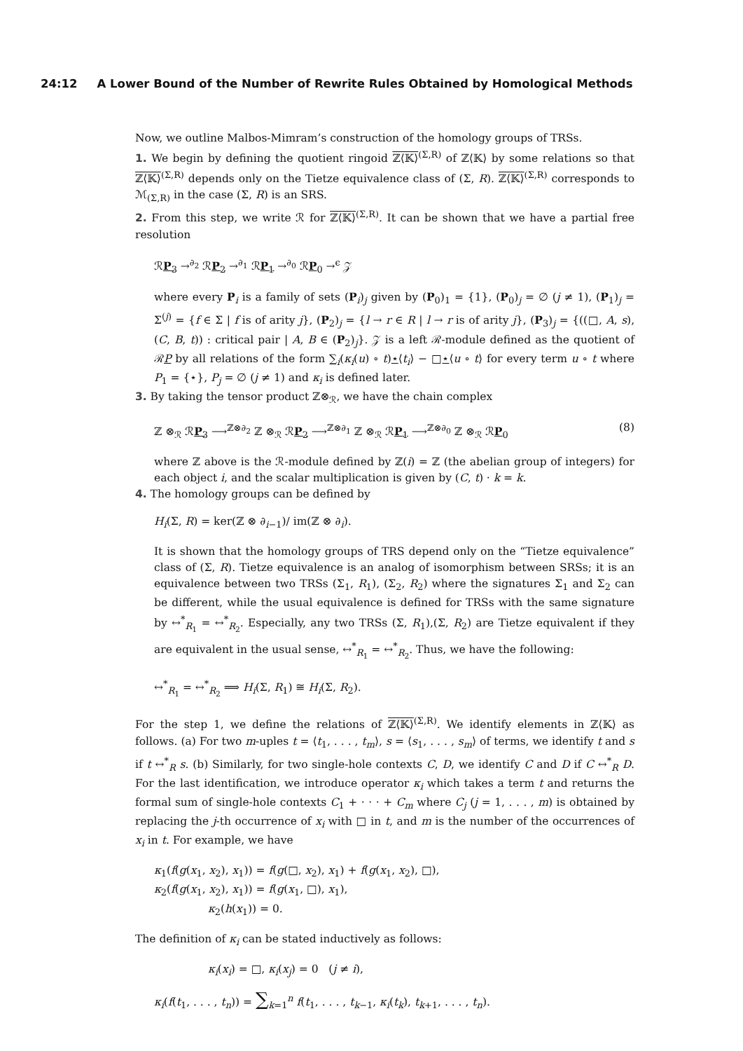24:12 A Lower Bound of the Number of Rewrite Rules Obtained by Homological Methods
Now, we outline Malbos-Mimram’s construction of the homology groups of TRSs.
1. We begin by defining the quotient ringoid ℤ⟨𝕂⟩<sup>(Σ,R)</sup> of ℤ⟨𝕂⟩ by some relations so that ℤ⟨𝕂⟩<sup>(Σ,R)</sup> depends only on the Tietze equivalence class of (Σ, R). ℤ⟨𝕂⟩<sup>(Σ,R)</sup> corresponds to ℳ<sub>(Σ,R)</sub> in the case (Σ, R) is an SRS.
2. From this step, we write ℛ for ℤ⟨𝕂⟩<sup>(Σ,R)</sup>. It can be shown that we have a partial free resolution
ℛP<sub>3</sub> →<sup>∂<sub>2</sub></sup> ℛP<sub>2</sub> →<sup>∂<sub>1</sub></sup> ℛP<sub>1</sub> →<sup>∂<sub>0</sub></sup> ℛP<sub>0</sub> →<sup>ϵ</sup> 𝒵
where every P<sub>i</sub> is a family of sets (P<sub>i</sub>)<sub>j</sub> given by (P<sub>0</sub>)<sub>1</sub> = {1}, (P<sub>0</sub>)<sub>j</sub> = ∅ (j ≠ 1), (P<sub>1</sub>)<sub>j</sub> = Σ<sup>(j)</sup> = {f ∈ Σ | f is of arity j}, (P<sub>2</sub>)<sub>j</sub> = {l → r ∈ R | l → r is of arity j}, (P<sub>3</sub>)<sub>j</sub> = {((□, A, s), (C, B, t)) : critical pair | A, B ∈ (P<sub>2</sub>)<sub>j</sub>}. 𝒵 is a left ℛ-module defined as the quotient of ℛP by all relations of the form ∑<sub>i</sub>(κ<sub>i</sub>(u) ∘ t)⋆⟨t<sub>i</sub>⟩ − □⋆⟨u ∘ t⟩ for every term u ∘ t where P<sub>1</sub> = {⋆}, P<sub>j</sub> = ∅ (j ≠ 1) and κ<sub>i</sub> is defined later.
3. By taking the tensor product ℤ⊗<sub>ℛ</sub>, we have the chain complex
ℤ ⊗<sub>ℛ</sub> ℛP<sub>3</sub> ⟶<sup>ℤ⊗∂<sub>2</sub></sup> ℤ ⊗<sub>ℛ</sub> ℛP<sub>2</sub> ⟶<sup>ℤ⊗∂<sub>1</sub></sup> ℤ ⊗<sub>ℛ</sub> ℛP<sub>1</sub> ⟶<sup>ℤ⊗∂<sub>0</sub></sup> ℤ ⊗<sub>ℛ</sub> ℛP<sub>0</sub> (8)
where ℤ above is the ℛ-module defined by ℤ(i) = ℤ (the abelian group of integers) for each object i, and the scalar multiplication is given by (C, t) · k = k.
4. The homology groups can be defined by
H<sub>i</sub>(Σ, R) = ker(ℤ ⊗ ∂<sub>i−1</sub>)/ im(ℤ ⊗ ∂<sub>i</sub>).
It is shown that the homology groups of TRS depend only on the “Tietze equivalence” class of (Σ, R). Tietze equivalence is an analog of isomorphism between SRSs; it is an equivalence between two TRSs (Σ<sub>1</sub>, R<sub>1</sub>), (Σ<sub>2</sub>, R<sub>2</sub>) where the signatures Σ<sub>1</sub> and Σ<sub>2</sub> can be different, while the usual equivalence is defined for TRSs with the same signature by ↔<sup>*</sup><sub>R<sub>1</sub></sub> = ↔<sup>*</sup><sub>R<sub>2</sub></sub>. Especially, any two TRSs (Σ, R<sub>1</sub>),(Σ, R<sub>2</sub>) are Tietze equivalent if they are equivalent in the usual sense, ↔<sup>*</sup><sub>R<sub>1</sub></sub> = ↔<sup>*</sup><sub>R<sub>2</sub></sub>. Thus, we have the following:
↔<sup>*</sup><sub>R<sub>1</sub></sub> = ↔<sup>*</sup><sub>R<sub>2</sub></sub> ⟹ H<sub>i</sub>(Σ, R<sub>1</sub>) ≅ H<sub>i</sub>(Σ, R<sub>2</sub>).
For the step 1, we define the relations of ℤ⟨𝕂⟩<sup>(Σ,R)</sup>. We identify elements in ℤ⟨𝕂⟩ as follows. (a) For two m-uples t = ⟨t<sub>1</sub>, . . . , t<sub>m</sub>⟩, s = ⟨s<sub>1</sub>, . . . , s<sub>m</sub>⟩ of terms, we identify t and s if t ↔<sup>*</sup><sub>R</sub> s. (b) Similarly, for two single-hole contexts C, D, we identify C and D if C ↔<sup>*</sup><sub>R</sub> D. For the last identification, we introduce operator κ<sub>i</sub> which takes a term t and returns the formal sum of single-hole contexts C<sub>1</sub> + · · · + C<sub>m</sub> where C<sub>j</sub> (j = 1, . . . , m) is obtained by replacing the j-th occurrence of x<sub>i</sub> with □ in t, and m is the number of the occurrences of x<sub>i</sub> in t. For example, we have
κ<sub>1</sub>(f(g(x<sub>1</sub>, x<sub>2</sub>), x<sub>1</sub>)) = f(g(□, x<sub>2</sub>), x<sub>1</sub>) + f(g(x<sub>1</sub>, x<sub>2</sub>), □),
κ<sub>2</sub>(f(g(x<sub>1</sub>, x<sub>2</sub>), x<sub>1</sub>)) = f(g(x<sub>1</sub>, □), x<sub>1</sub>),
κ<sub>2</sub>(h(x<sub>1</sub>)) = 0.
The definition of κ<sub>i</sub> can be stated inductively as follows:
κ<sub>i</sub>(x<sub>i</sub>) = □, κ<sub>i</sub>(x<sub>j</sub>) = 0 (j ≠ i),
κ<sub>i</sub>(f(t<sub>1</sub>, . . . , t<sub>n</sub>)) = ∑<sub>k=1</sub><sup>n</sup> f(t<sub>1</sub>, . . . , t<sub>k−1</sub>, κ<sub>i</sub>(t<sub>k</sub>), t<sub>k+1</sub>, . . . , t<sub>n</sub>).